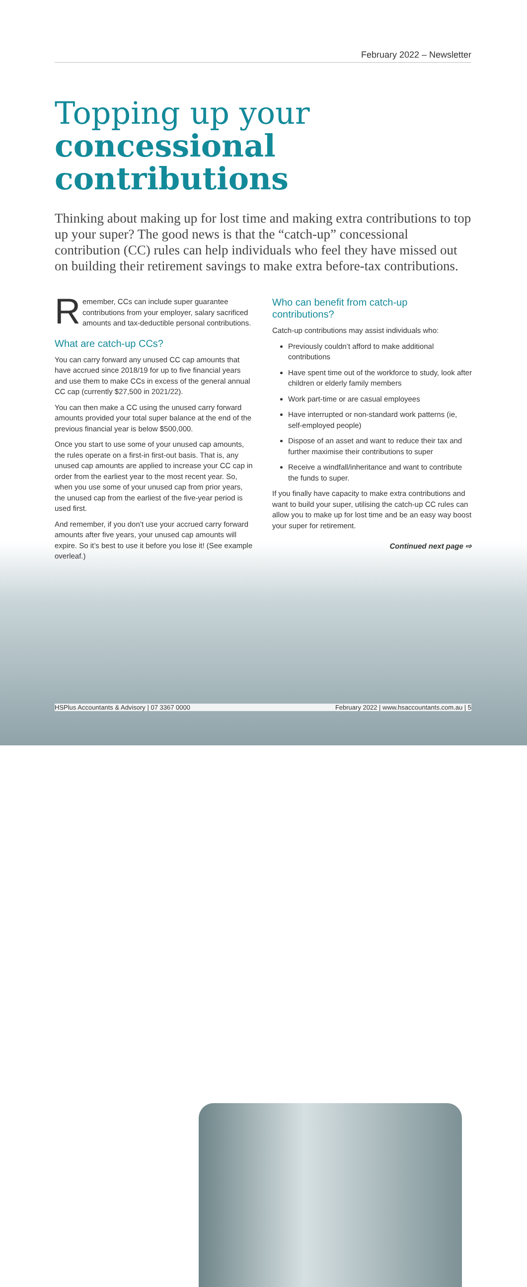February 2022 – Newsletter
Topping up your
concessional contributions
Thinking about making up for lost time and making extra contributions to top up your super? The good news is that the “catch-up” concessional contribution (CC) rules can help individuals who feel they have missed out on building their retirement savings to make extra before-tax contributions.
Remember, CCs can include super guarantee contributions from your employer, salary sacrificed amounts and tax-deductible personal contributions.
What are catch-up CCs?
You can carry forward any unused CC cap amounts that have accrued since 2018/19 for up to five financial years and use them to make CCs in excess of the general annual CC cap (currently $27,500 in 2021/22).
You can then make a CC using the unused carry forward amounts provided your total super balance at the end of the previous financial year is below $500,000.
Once you start to use some of your unused cap amounts, the rules operate on a first-in first-out basis. That is, any unused cap amounts are applied to increase your CC cap in order from the earliest year to the most recent year. So, when you use some of your unused cap from prior years, the unused cap from the earliest of the five-year period is used first.
And remember, if you don’t use your accrued carry forward amounts after five years, your unused cap amounts will expire. So it’s best to use it before you lose it! (See example overleaf.)
Who can benefit from catch-up contributions?
Catch-up contributions may assist individuals who:
Previously couldn’t afford to make additional contributions
Have spent time out of the workforce to study, look after children or elderly family members
Work part-time or are casual employees
Have interrupted or non-standard work patterns (ie, self-employed people)
Dispose of an asset and want to reduce their tax and further maximise their contributions to super
Receive a windfall/inheritance and want to contribute the funds to super.
If you finally have capacity to make extra contributions and want to build your super, utilising the catch-up CC rules can allow you to make up for lost time and be an easy way boost your super for retirement.
Continued next page ⇨
HSPlus Accountants & Advisory | 07 3367 0000 February 2022 | www.hsaccountants.com.au | 5